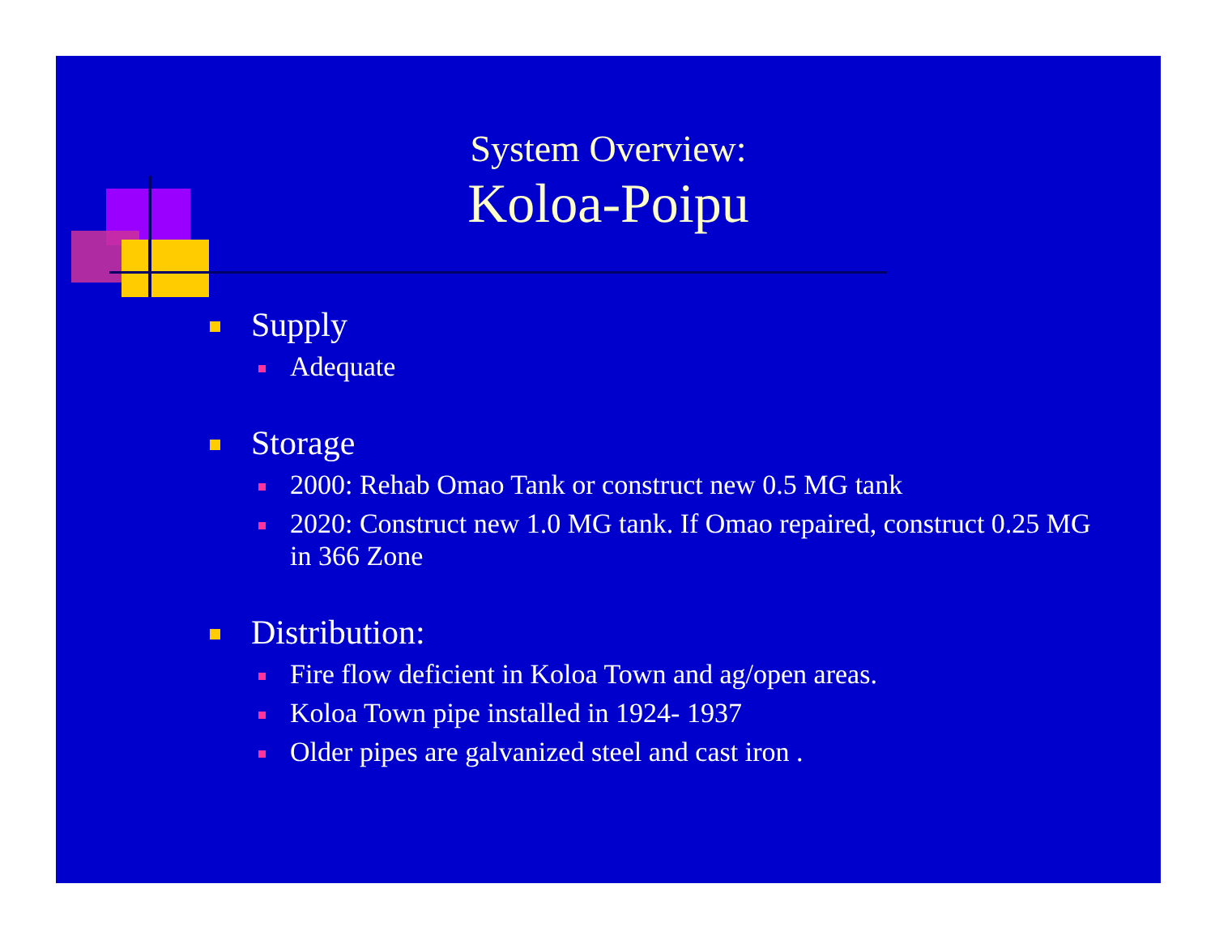System Overview:
Koloa-Poipu
Supply
Adequate
Storage
2000: Rehab Omao Tank or construct new 0.5 MG tank
2020: Construct new 1.0 MG tank. If Omao repaired, construct 0.25 MG in 366 Zone
Distribution:
Fire flow deficient in Koloa Town and ag/open areas.
Koloa Town pipe installed in 1924- 1937
Older pipes are galvanized steel and cast iron .